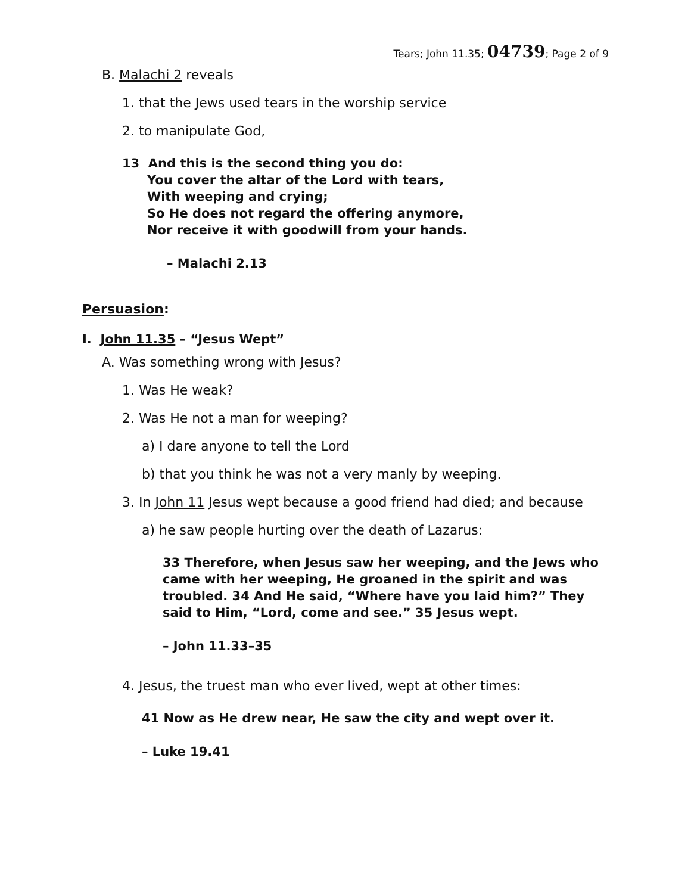Tears; John 11.35; 04739; Page 2 of 9
B. Malachi 2 reveals
1. that the Jews used tears in the worship service
2. to manipulate God,
13 And this is the second thing you do:
You cover the altar of the Lord with tears,
With weeping and crying;
So He does not regard the offering anymore,
Nor receive it with goodwill from your hands.
– Malachi 2.13
Persuasion:
I. John 11.35 – “Jesus Wept”
A. Was something wrong with Jesus?
1. Was He weak?
2. Was He not a man for weeping?
a) I dare anyone to tell the Lord
b) that you think he was not a very manly by weeping.
3. In John 11 Jesus wept because a good friend had died; and because
a) he saw people hurting over the death of Lazarus:
33 Therefore, when Jesus saw her weeping, and the Jews who came with her weeping, He groaned in the spirit and was troubled. 34 And He said, “Where have you laid him?” They said to Him, “Lord, come and see.” 35 Jesus wept.
– John 11.33–35
4. Jesus, the truest man who ever lived, wept at other times:
41 Now as He drew near, He saw the city and wept over it.
– Luke 19.41